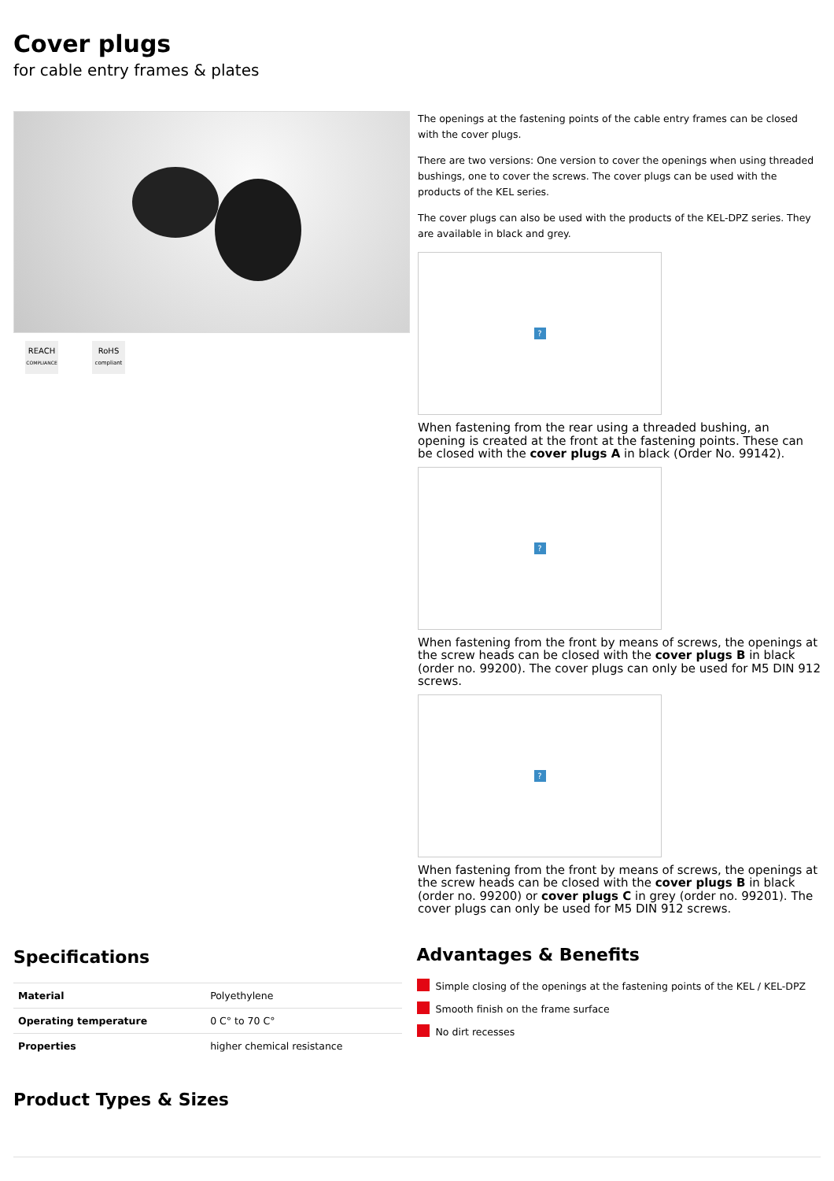Cover plugs
for cable entry frames & plates
REACH
COMPLIANCE
RoHS
compliant
The openings at the fastening points of the cable entry frames can be closed with the cover plugs.
There are two versions: One version to cover the openings when using threaded bushings, one to cover the screws. The cover plugs can be used with the products of the KEL series.
The cover plugs can also be used with the products of the KEL-DPZ series. They are available in black and grey.
?
When fastening from the rear using a threaded bushing, an opening is created at the front at the fastening points. These can be closed with the cover plugs A in black (Order No. 99142).
?
When fastening from the front by means of screws, the openings at the screw heads can be closed with the cover plugs B in black (order no. 99200). The cover plugs can only be used for M5 DIN 912 screws.
?
When fastening from the front by means of screws, the openings at the screw heads can be closed with the cover plugs B in black (order no. 99200) or cover plugs C in grey (order no. 99201). The cover plugs can only be used for M5 DIN 912 screws.
Specifications
| Material | Polyethylene |
| Operating temperature | 0 C° to 70 C° |
| Properties | higher chemical resistance |
Advantages & Benefits
Simple closing of the openings at the fastening points of the KEL / KEL-DPZ
Smooth finish on the frame surface
No dirt recesses
Product Types & Sizes